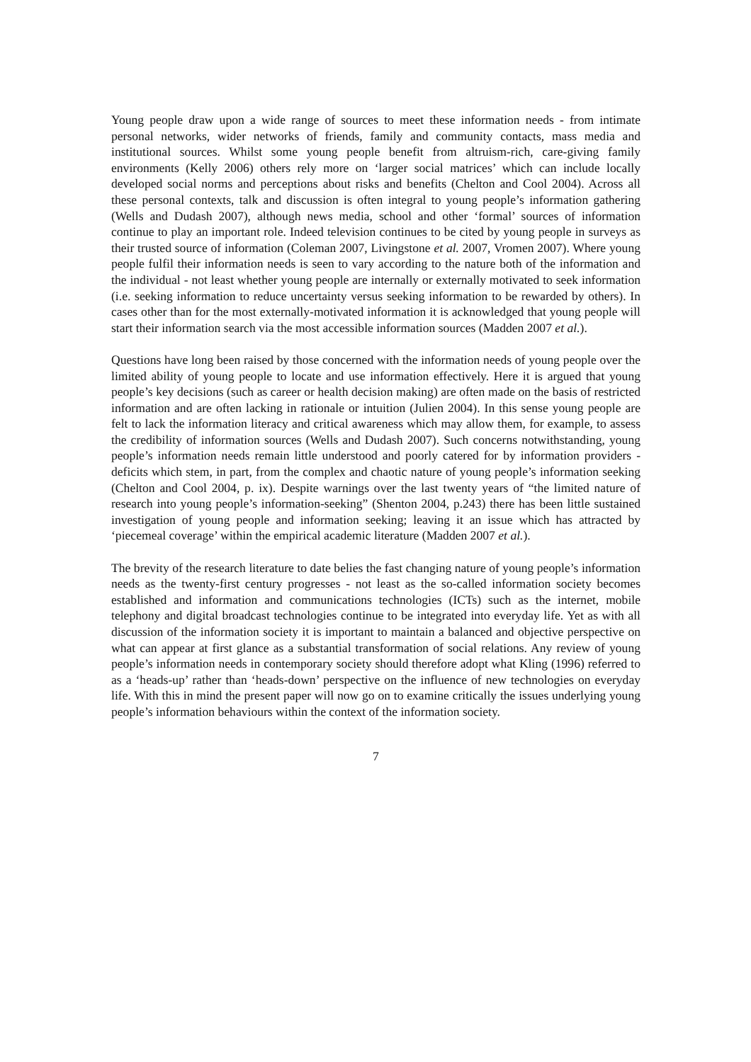Young people draw upon a wide range of sources to meet these information needs - from intimate personal networks, wider networks of friends, family and community contacts, mass media and institutional sources. Whilst some young people benefit from altruism-rich, care-giving family environments (Kelly 2006) others rely more on ‘larger social matrices’ which can include locally developed social norms and perceptions about risks and benefits (Chelton and Cool 2004). Across all these personal contexts, talk and discussion is often integral to young people’s information gathering (Wells and Dudash 2007), although news media, school and other ‘formal’ sources of information continue to play an important role. Indeed television continues to be cited by young people in surveys as their trusted source of information (Coleman 2007, Livingstone et al. 2007, Vromen 2007). Where young people fulfil their information needs is seen to vary according to the nature both of the information and the individual - not least whether young people are internally or externally motivated to seek information (i.e. seeking information to reduce uncertainty versus seeking information to be rewarded by others). In cases other than for the most externally-motivated information it is acknowledged that young people will start their information search via the most accessible information sources (Madden 2007 et al.).
Questions have long been raised by those concerned with the information needs of young people over the limited ability of young people to locate and use information effectively. Here it is argued that young people’s key decisions (such as career or health decision making) are often made on the basis of restricted information and are often lacking in rationale or intuition (Julien 2004). In this sense young people are felt to lack the information literacy and critical awareness which may allow them, for example, to assess the credibility of information sources (Wells and Dudash 2007). Such concerns notwithstanding, young people’s information needs remain little understood and poorly catered for by information providers - deficits which stem, in part, from the complex and chaotic nature of young people’s information seeking (Chelton and Cool 2004, p. ix). Despite warnings over the last twenty years of “the limited nature of research into young people’s information-seeking” (Shenton 2004, p.243) there has been little sustained investigation of young people and information seeking; leaving it an issue which has attracted by ‘piecemeal coverage’ within the empirical academic literature (Madden 2007 et al.).
The brevity of the research literature to date belies the fast changing nature of young people’s information needs as the twenty-first century progresses - not least as the so-called information society becomes established and information and communications technologies (ICTs) such as the internet, mobile telephony and digital broadcast technologies continue to be integrated into everyday life. Yet as with all discussion of the information society it is important to maintain a balanced and objective perspective on what can appear at first glance as a substantial transformation of social relations. Any review of young people’s information needs in contemporary society should therefore adopt what Kling (1996) referred to as a ‘heads-up’ rather than ‘heads-down’ perspective on the influence of new technologies on everyday life. With this in mind the present paper will now go on to examine critically the issues underlying young people’s information behaviours within the context of the information society.
7